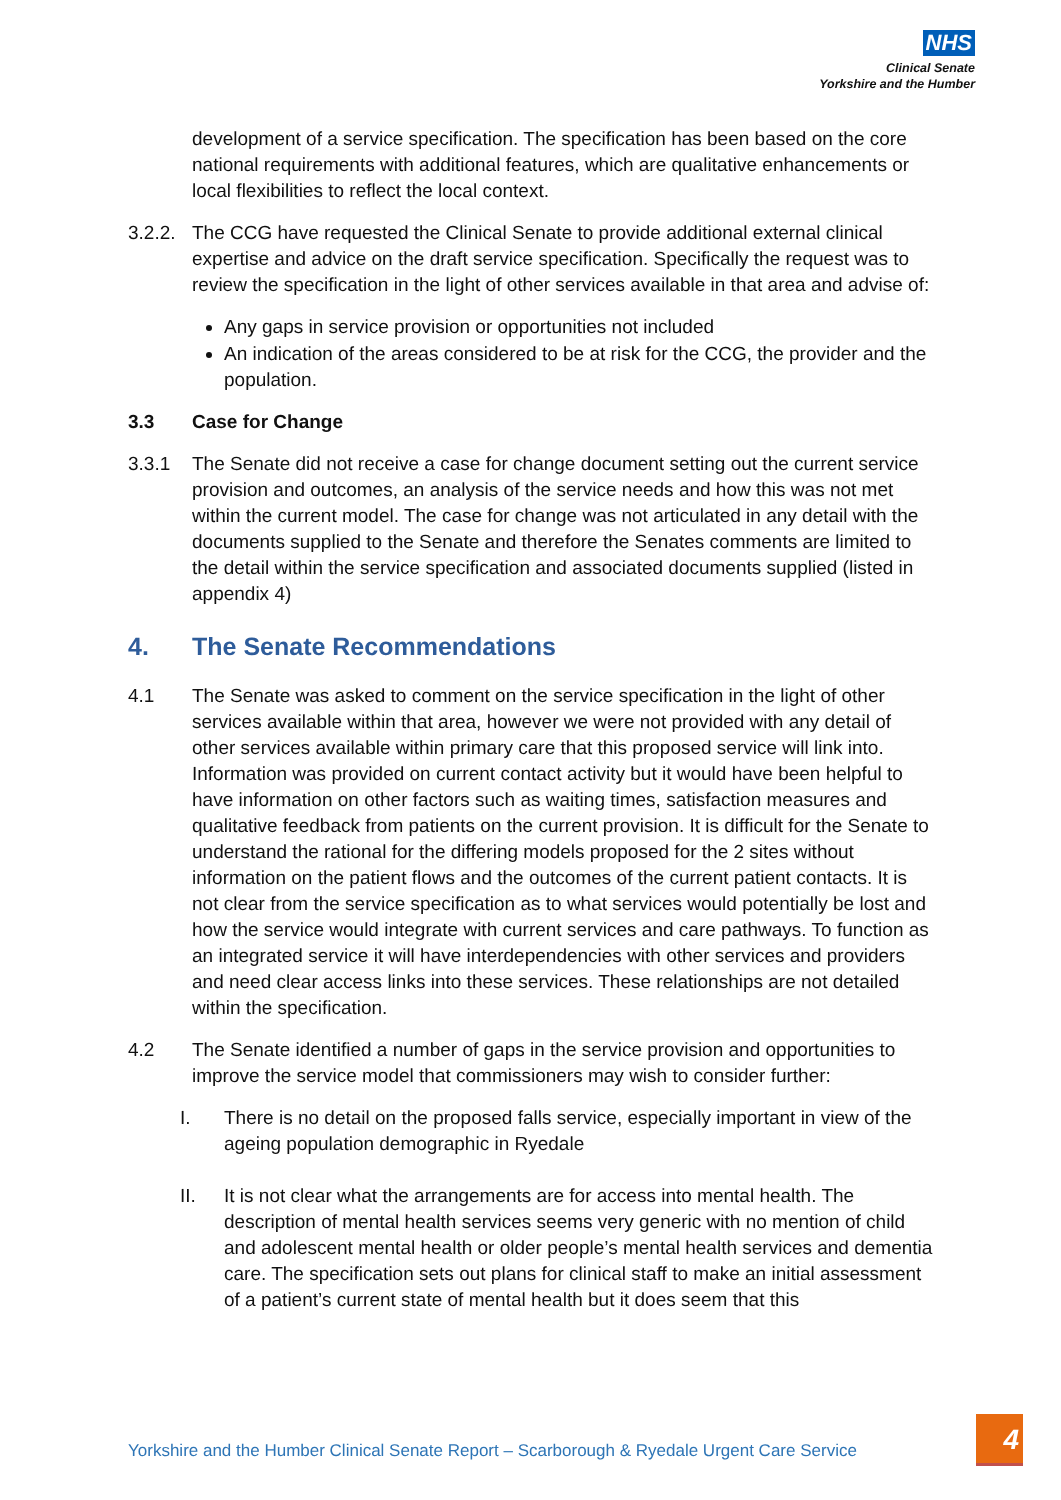NHS
Clinical Senate
Yorkshire and the Humber
development of a service specification. The specification has been based on the core national requirements with additional features, which are qualitative enhancements or local flexibilities to reflect the local context.
3.2.2.
The CCG have requested the Clinical Senate to provide additional external clinical expertise and advice on the draft service specification. Specifically the request was to review the specification in the light of other services available in that area and advise of:
Any gaps in service provision or opportunities not included
An indication of the areas considered to be at risk for the CCG, the provider and the population.
3.3 Case for Change
3.3.1 The Senate did not receive a case for change document setting out the current service provision and outcomes, an analysis of the service needs and how this was not met within the current model. The case for change was not articulated in any detail with the documents supplied to the Senate and therefore the Senates comments are limited to the detail within the service specification and associated documents supplied (listed in appendix 4)
4. The Senate Recommendations
4.1 The Senate was asked to comment on the service specification in the light of other services available within that area, however we were not provided with any detail of other services available within primary care that this proposed service will link into. Information was provided on current contact activity but it would have been helpful to have information on other factors such as waiting times, satisfaction measures and qualitative feedback from patients on the current provision. It is difficult for the Senate to understand the rational for the differing models proposed for the 2 sites without information on the patient flows and the outcomes of the current patient contacts. It is not clear from the service specification as to what services would potentially be lost and how the service would integrate with current services and care pathways. To function as an integrated service it will have interdependencies with other services and providers and need clear access links into these services. These relationships are not detailed within the specification.
4.2 The Senate identified a number of gaps in the service provision and opportunities to improve the service model that commissioners may wish to consider further:
I. There is no detail on the proposed falls service, especially important in view of the ageing population demographic in Ryedale
II. It is not clear what the arrangements are for access into mental health. The description of mental health services seems very generic with no mention of child and adolescent mental health or older people’s mental health services and dementia care. The specification sets out plans for clinical staff to make an initial assessment of a patient’s current state of mental health but it does seem that this
Yorkshire and the Humber Clinical Senate Report – Scarborough & Ryedale Urgent Care Service
4